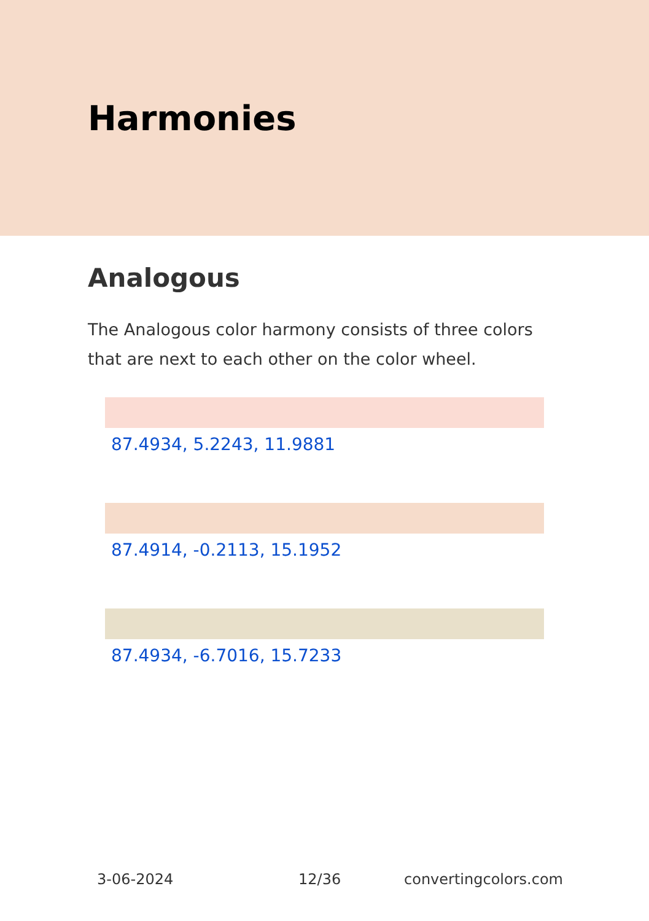Harmonies
Analogous
The Analogous color harmony consists of three colors that are next to each other on the color wheel.
87.4934, 5.2243, 11.9881
87.4914, -0.2113, 15.1952
87.4934, -6.7016, 15.7233
3-06-2024 12/36 convertingcolors.com